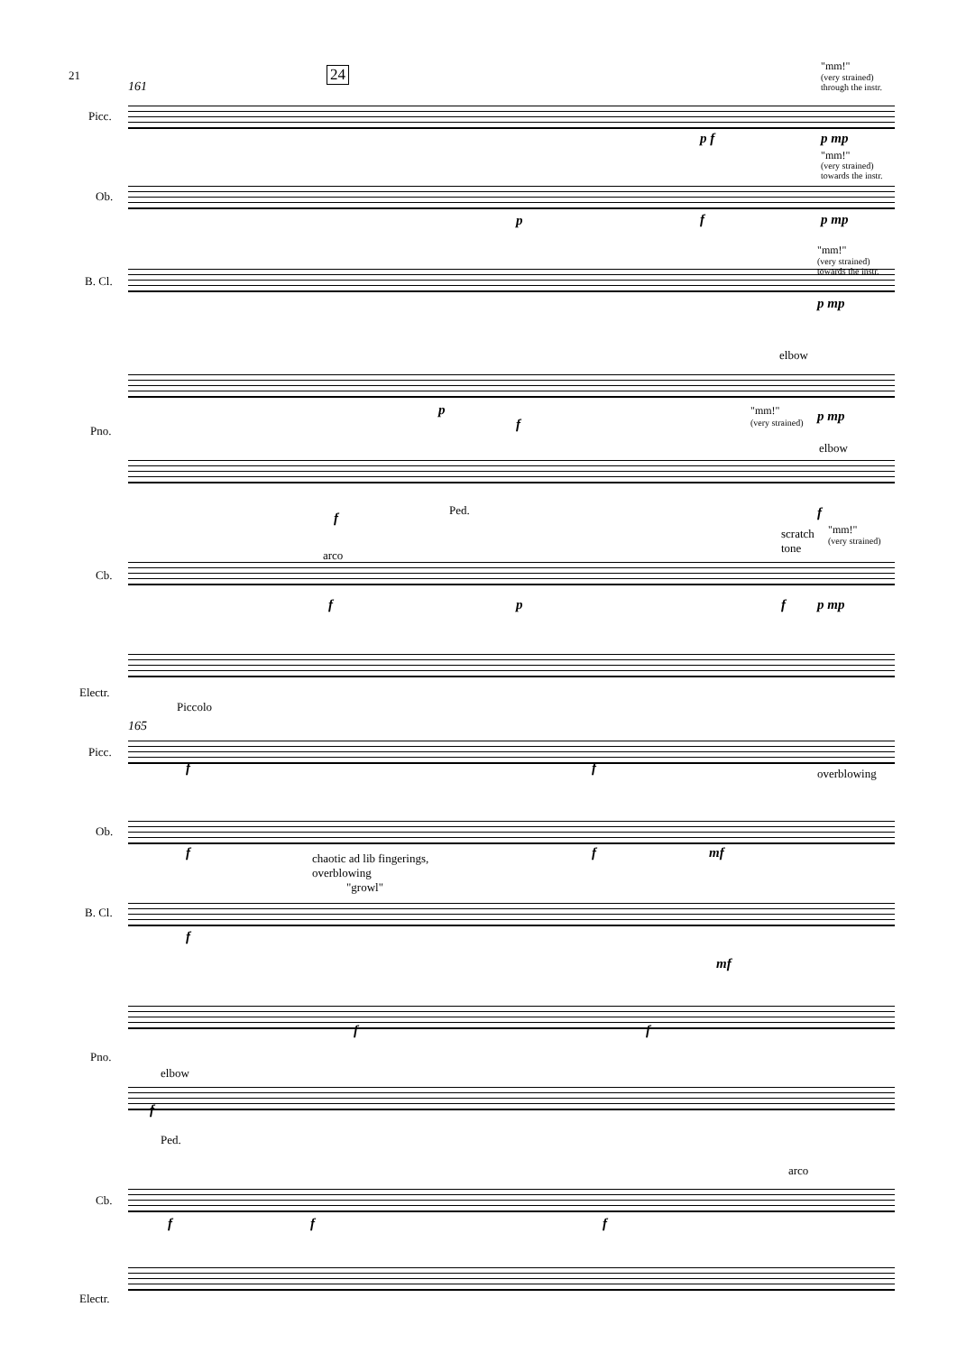21 24
161
"mm!"
(very strained)
through the instr.
Picc.
p f p mp
"mm!"
(very strained)
towards the instr.
Ob.
p f p mp
"mm!"
(very strained)
towards the instr.
B. Cl.
p mp
elbow
p
f
"mm!"
(very strained) p mp
Pno.
elbow
f f
Ped.
scratch
tone
"mm!"
(very strained)
arco
Cb.
f p f p mp
Electr.
Piccolo
165
Picc.
f f overblowing
Ob.
f f mf
chaotic ad lib fingerings,
overblowing
"growl"
B. Cl.
f
mf
f f
Pno.
elbow
f
Ped.
arco
Cb.
f f f
Electr.